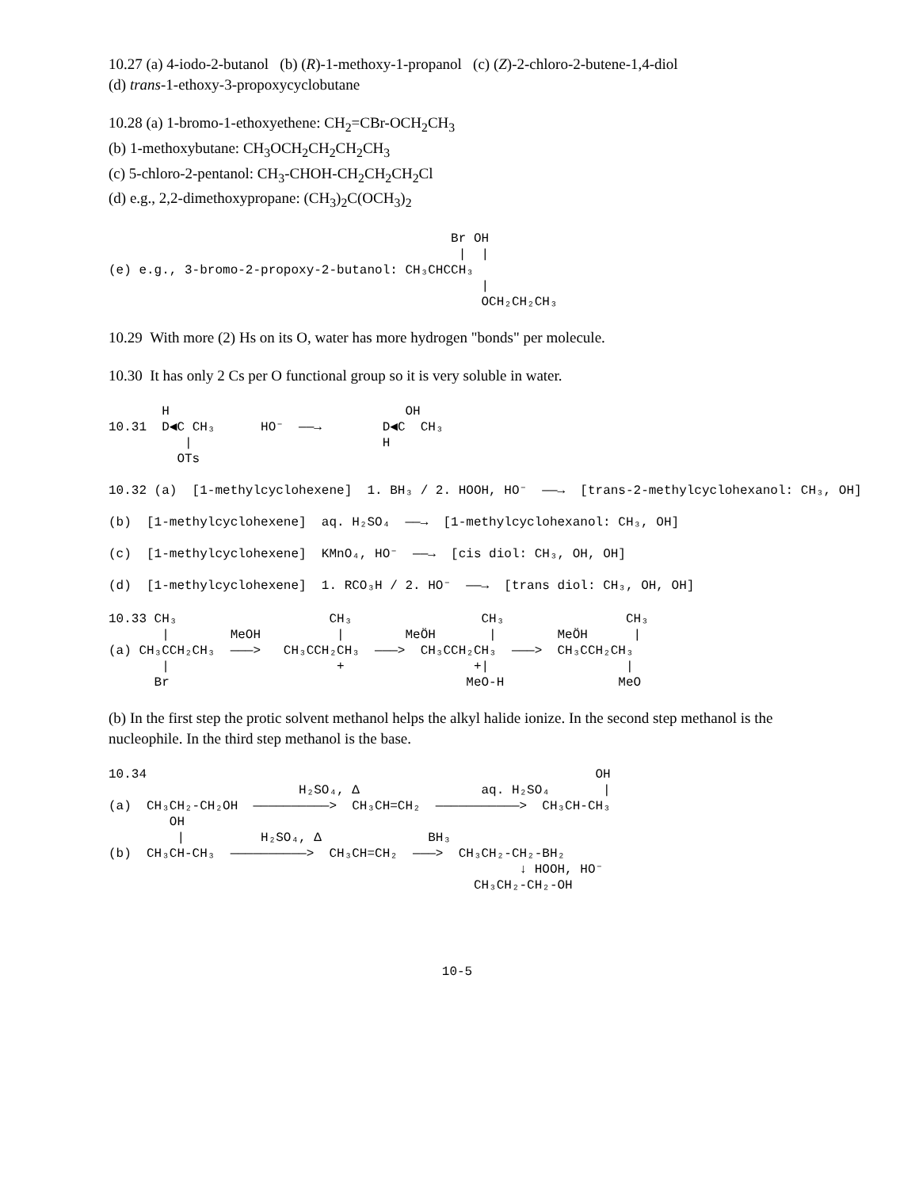10.27 (a) 4-iodo-2-butanol (b) (R)-1-methoxy-1-propanol (c) (Z)-2-chloro-2-butene-1,4-diol
(d) trans-1-ethoxy-3-propoxycyclobutane
10.28 (a) 1-bromo-1-ethoxyethene: CH<sub>2</sub>=CBr-OCH<sub>2</sub>CH<sub>3</sub>
(b) 1-methoxybutane: CH<sub>3</sub>OCH<sub>2</sub>CH<sub>2</sub>CH<sub>2</sub>CH<sub>3</sub>
(c) 5-chloro-2-pentanol: CH<sub>3</sub>-CHOH-CH<sub>2</sub>CH<sub>2</sub>CH<sub>2</sub>Cl
(d) e.g., 2,2-dimethoxypropane: (CH<sub>3</sub>)<sub>2</sub>C(OCH<sub>3</sub>)<sub>2</sub>
                                             Br OH
                                              |  |
(e) e.g., 3-bromo-2-propoxy-2-butanol: CH₃CHCCH₃
                                                 |
                                                 OCH₂CH₂CH₃
10.29 With more (2) Hs on its O, water has more hydrogen "bonds" per molecule.
10.30 It has only 2 Cs per O functional group so it is very soluble in water.
       H                               OH
10.31  D◀C CH₃      HO⁻  ——→        D◀C  CH₃
          |                         H
         OTs

10.32 (a)  [1-methylcyclohexene]  1. BH₃ / 2. HOOH, HO⁻  ——→  [trans-2-methylcyclohexanol: CH₃, OH]

(b)  [1-methylcyclohexene]  aq. H₂SO₄  ——→  [1-methylcyclohexanol: CH₃, OH]

(c)  [1-methylcyclohexene]  KMnO₄, HO⁻  ——→  [cis diol: CH₃, OH, OH]

(d)  [1-methylcyclohexene]  1. RCO₃H / 2. HO⁻  ——→  [trans diol: CH₃, OH, OH]
10.33 CH₃                    CH₃                 CH₃                CH₃
       |        MeOH          |        MeÖH       |        MeÖH      |
(a) CH₃CCH₂CH₃  ———>   CH₃CCH₂CH₃  ———>  CH₃CCH₂CH₃  ———>  CH₃CCH₂CH₃
       |                      +                 +|                  |
      Br                                       MeO-H               MeO
(b) In the first step the protic solvent methanol helps the alkyl halide ionize. In the second step methanol is the nucleophile. In the third step methanol is the base.
10.34                                                           OH
                         H₂SO₄, Δ                aq. H₂SO₄       |
(a)  CH₃CH₂-CH₂OH  ——————————>  CH₃CH=CH₂  ———————————>  CH₃CH-CH₃
        OH
         |          H₂SO₄, Δ              BH₃
(b)  CH₃CH-CH₃  ——————————>  CH₃CH=CH₂  ———>  CH₃CH₂-CH₂-BH₂
                                                      ↓ HOOH, HO⁻
                                                CH₃CH₂-CH₂-OH
10-5